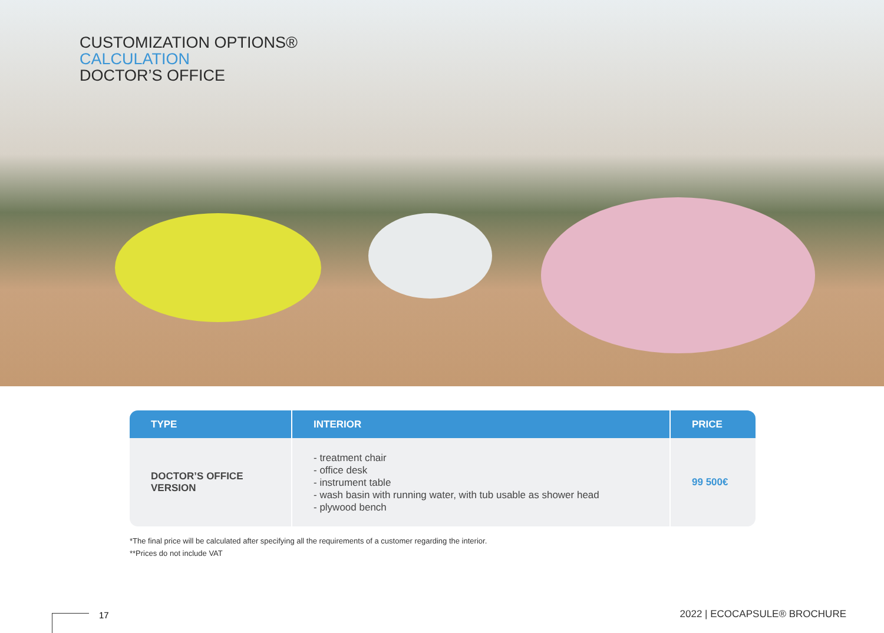CUSTOMIZATION OPTIONS®
CALCULATION
DOCTOR’S OFFICE
| TYPE | INTERIOR | PRICE |
| --- | --- | --- |
| DOCTOR’S OFFICE VERSION | - treatment chair - office desk - instrument table - wash basin with running water, with tub usable as shower head - plywood bench | 99 500€ |
*The final price will be calculated after specifying all the requirements of a customer regarding the interior.
**Prices do not include VAT
17 2022 | ECOCAPSULE® BROCHURE